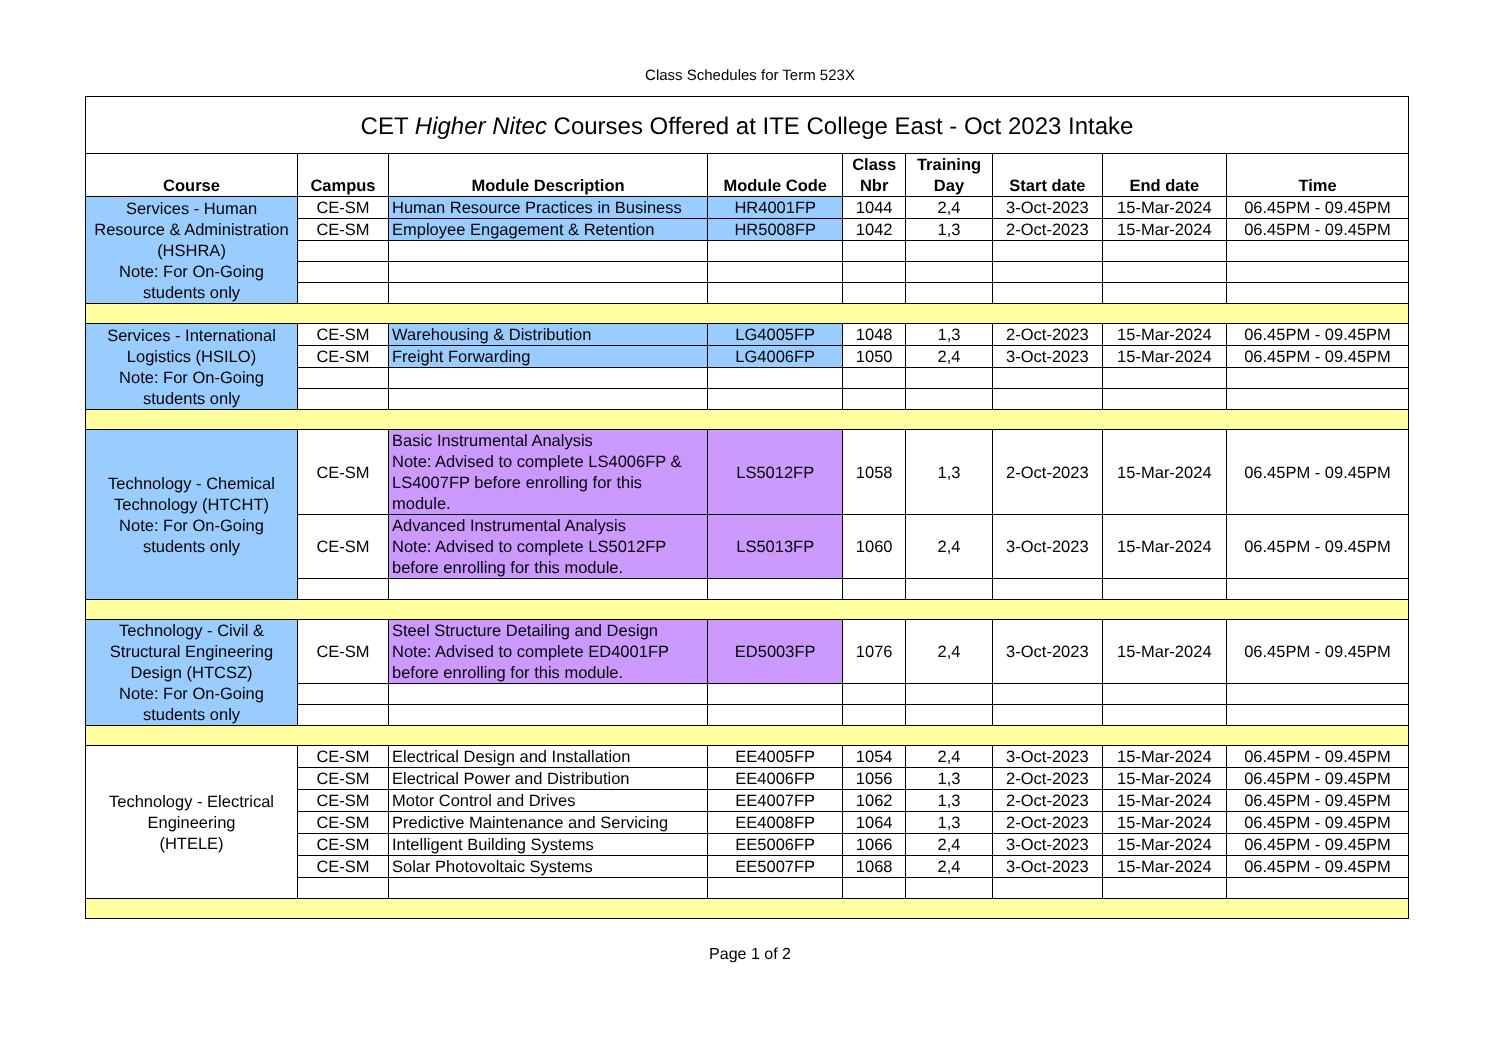Class Schedules for Term 523X
| CET Higher Nitec Courses Offered at ITE College East - Oct 2023 Intake | | | | | | | | |
| --- | --- | --- | --- | --- | --- | --- | --- | --- |
| Course | Campus | Module Description | Module Code | Class Nbr | Training Day | Start date | End date | Time |
| Services - Human Resource & Administration (HSHRA) Note: For On-Going students only | CE-SM | Human Resource Practices in Business | HR4001FP | 1044 | 2,4 | 3-Oct-2023 | 15-Mar-2024 | 06.45PM - 09.45PM |
| | CE-SM | Employee Engagement & Retention | HR5008FP | 1042 | 1,3 | 2-Oct-2023 | 15-Mar-2024 | 06.45PM - 09.45PM |
| Services - International Logistics (HSILO) Note: For On-Going students only | CE-SM | Warehousing & Distribution | LG4005FP | 1048 | 1,3 | 2-Oct-2023 | 15-Mar-2024 | 06.45PM - 09.45PM |
| | CE-SM | Freight Forwarding | LG4006FP | 1050 | 2,4 | 3-Oct-2023 | 15-Mar-2024 | 06.45PM - 09.45PM |
| Technology - Chemical Technology (HTCHT) Note: For On-Going students only | CE-SM | Basic Instrumental Analysis Note: Advised to complete LS4006FP & LS4007FP before enrolling for this module. | LS5012FP | 1058 | 1,3 | 2-Oct-2023 | 15-Mar-2024 | 06.45PM - 09.45PM |
| | CE-SM | Advanced Instrumental Analysis Note: Advised to complete LS5012FP before enrolling for this module. | LS5013FP | 1060 | 2,4 | 3-Oct-2023 | 15-Mar-2024 | 06.45PM - 09.45PM |
| Technology - Civil & Structural Engineering Design (HTCSZ) Note: For On-Going students only | CE-SM | Steel Structure Detailing and Design Note: Advised to complete ED4001FP before enrolling for this module. | ED5003FP | 1076 | 2,4 | 3-Oct-2023 | 15-Mar-2024 | 06.45PM - 09.45PM |
| Technology - Electrical Engineering (HTELE) | CE-SM | Electrical Design and Installation | EE4005FP | 1054 | 2,4 | 3-Oct-2023 | 15-Mar-2024 | 06.45PM - 09.45PM |
| | CE-SM | Electrical Power and Distribution | EE4006FP | 1056 | 1,3 | 2-Oct-2023 | 15-Mar-2024 | 06.45PM - 09.45PM |
| | CE-SM | Motor Control and Drives | EE4007FP | 1062 | 1,3 | 2-Oct-2023 | 15-Mar-2024 | 06.45PM - 09.45PM |
| | CE-SM | Predictive Maintenance and Servicing | EE4008FP | 1064 | 1,3 | 2-Oct-2023 | 15-Mar-2024 | 06.45PM - 09.45PM |
| | CE-SM | Intelligent Building Systems | EE5006FP | 1066 | 2,4 | 3-Oct-2023 | 15-Mar-2024 | 06.45PM - 09.45PM |
| | CE-SM | Solar Photovoltaic Systems | EE5007FP | 1068 | 2,4 | 3-Oct-2023 | 15-Mar-2024 | 06.45PM - 09.45PM |
Page 1 of 2